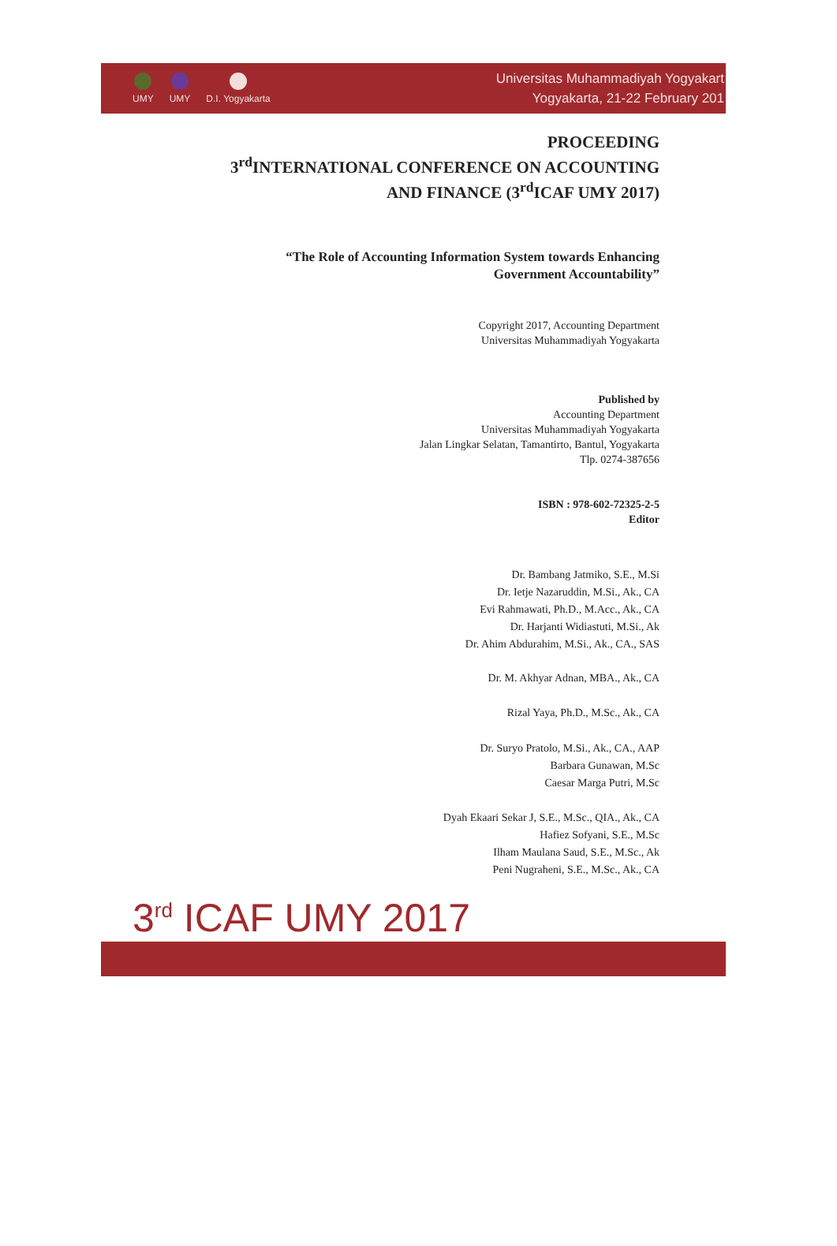UMY UMY D.I. Yogyakarta
Universitas Muhammadiyah Yogyakart
Yogyakarta, 21-22 February 201
PROCEEDING
3<sup>rd</sup>INTERNATIONAL CONFERENCE ON ACCOUNTING
AND FINANCE (3<sup>rd</sup>ICAF UMY 2017)
“The Role of Accounting Information System towards Enhancing
Government Accountability”
Copyright 2017, Accounting Department
Universitas Muhammadiyah Yogyakarta
Published by
Accounting Department
Universitas Muhammadiyah Yogyakarta
Jalan Lingkar Selatan, Tamantirto, Bantul, Yogyakarta
Tlp. 0274-387656
ISBN : 978-602-72325-2-5
Editor
Dr. Bambang Jatmiko, S.E., M.Si
Dr. Ietje Nazaruddin, M.Si., Ak., CA
Evi Rahmawati, Ph.D., M.Acc., Ak., CA
Dr. Harjanti Widiastuti, M.Si., Ak
Dr. Ahim Abdurahim, M.Si., Ak., CA., SAS
Dr. M. Akhyar Adnan, MBA., Ak., CA
Rizal Yaya, Ph.D., M.Sc., Ak., CA
Dr. Suryo Pratolo, M.Si., Ak., CA., AAP
Barbara Gunawan, M.Sc
Caesar Marga Putri, M.Sc
Dyah Ekaari Sekar J, S.E., M.Sc., QIA., Ak., CA
Hafiez Sofyani, S.E., M.Sc
Ilham Maulana Saud, S.E., M.Sc., Ak
Peni Nugraheni, S.E., M.Sc., Ak., CA
3<sup>rd</sup> ICAF UMY 2017